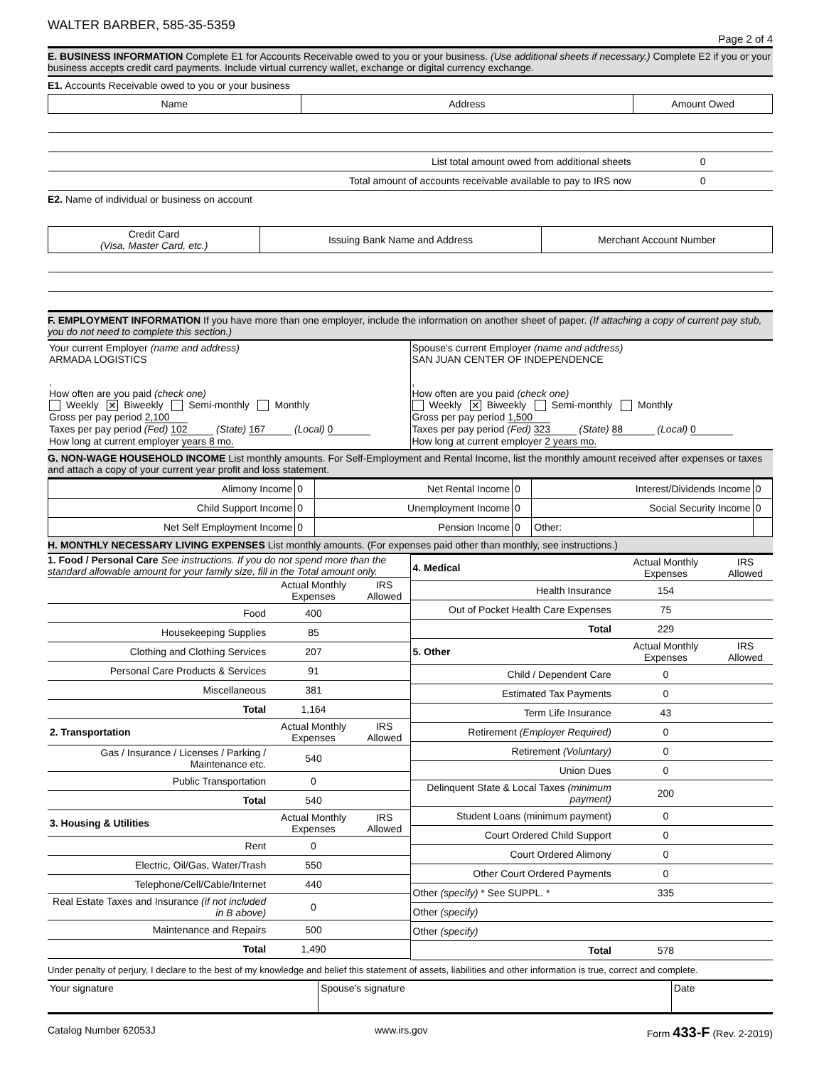WALTER BARBER, 585-35-5359
Page 2 of 4
E. BUSINESS INFORMATION Complete E1 for Accounts Receivable owed to you or your business. (Use additional sheets if necessary.) Complete E2 if you or your business accepts credit card payments. Include virtual currency wallet, exchange or digital currency exchange.
E1. Accounts Receivable owed to you or your business
| Name | Address | Amount Owed |
| --- | --- | --- |
| List total amount owed from additional sheets | | 0 |
| Total amount of accounts receivable available to pay to IRS now | | 0 |
E2. Name of individual or business on account
| Credit Card (Visa, Master Card, etc.) | Issuing Bank Name and Address | Merchant Account Number |
| --- | --- | --- |
F. EMPLOYMENT INFORMATION If you have more than one employer, include the information on another sheet of paper. (If attaching a copy of current pay stub, you do not need to complete this section.)
Your current Employer (name and address)
ARMADA LOGISTICS
,
How often are you paid (check one)
Weekly ✕ Biweekly Semi-monthly Monthly
Gross per pay period 2,100
Taxes per pay period (Fed) 102 (State) 167 (Local) 0
How long at current employer years 8 mo.
Spouse's current Employer (name and address)
SAN JUAN CENTER OF INDEPENDENCE
,
How often are you paid (check one)
Weekly ✕ Biweekly Semi-monthly Monthly
Gross per pay period 1,500
Taxes per pay period (Fed) 323 (State) 88 (Local) 0
How long at current employer 2 years mo.
G. NON-WAGE HOUSEHOLD INCOME List monthly amounts. For Self-Employment and Rental Income, list the monthly amount received after expenses or taxes and attach a copy of your current year profit and loss statement.
| Alimony Income | 0 | Net Rental Income | 0 | Interest/Dividends Income | 0 |
| Child Support Income | 0 | Unemployment Income | 0 | Social Security Income | 0 |
| Net Self Employment Income | 0 | Pension Income | 0 | Other: | |
H. MONTHLY NECESSARY LIVING EXPENSES List monthly amounts. (For expenses paid other than monthly, see instructions.)
1. Food / Personal Care See instructions. If you do not spend more than the standard allowable amount for your family size, fill in the Total amount only.
| | Actual Monthly Expenses | IRS Allowed |
| Food | 400 | |
| Housekeeping Supplies | 85 | |
| Clothing and Clothing Services | 207 | |
| Personal Care Products & Services | 91 | |
| Miscellaneous | 381 | |
| Total | 1,164 | |
| 2. Transportation | Actual Monthly Expenses | IRS Allowed |
| Gas / Insurance / Licenses / Parking / Maintenance etc. | 540 | |
| Public Transportation | 0 | |
| Total | 540 | |
| 3. Housing & Utilities | Actual Monthly Expenses | IRS Allowed |
| Rent | 0 | |
| Electric, Oil/Gas, Water/Trash | 550 | |
| Telephone/Cell/Cable/Internet | 440 | |
| Real Estate Taxes and Insurance (if not included in B above) | 0 | |
| Maintenance and Repairs | 500 | |
| Total | 1,490 | |
| 4. Medical | Actual Monthly Expenses | IRS Allowed |
| Health Insurance | 154 | |
| Out of Pocket Health Care Expenses | 75 | |
| Total | 229 | |
| 5. Other | Actual Monthly Expenses | IRS Allowed |
| Child / Dependent Care | 0 | |
| Estimated Tax Payments | 0 | |
| Term Life Insurance | 43 | |
| Retirement (Employer Required) | 0 | |
| Retirement (Voluntary) | 0 | |
| Union Dues | 0 | |
| Delinquent State & Local Taxes (minimum payment) | 200 | |
| Student Loans (minimum payment) | 0 | |
| Court Ordered Child Support | 0 | |
| Court Ordered Alimony | 0 | |
| Other Court Ordered Payments | 0 | |
| Other (specify) * See SUPPL. * | 335 | |
| Other (specify) | | |
| Other (specify) | | |
| Total | 578 | |
Under penalty of perjury, I declare to the best of my knowledge and belief this statement of assets, liabilities and other information is true, correct and complete.
| Your signature | Spouse's signature | Date |
Catalog Number 62053J www.irs.gov Form 433-F (Rev. 2-2019)